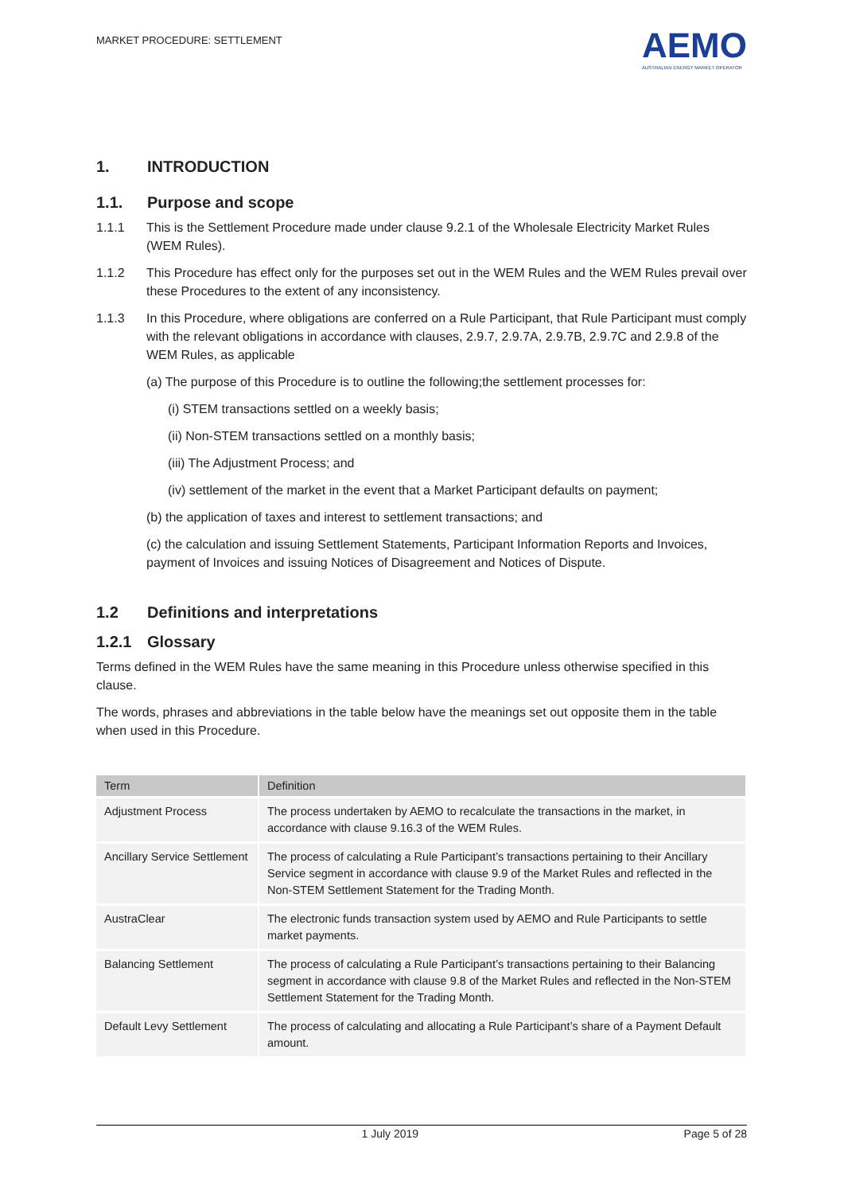MARKET PROCEDURE: SETTLEMENT
AEMO
AUSTRALIAN ENERGY MARKET OPERATOR
1. INTRODUCTION
1.1. Purpose and scope
1.1.1 This is the Settlement Procedure made under clause 9.2.1 of the Wholesale Electricity Market Rules (WEM Rules).
1.1.2 This Procedure has effect only for the purposes set out in the WEM Rules and the WEM Rules prevail over these Procedures to the extent of any inconsistency.
1.1.3 In this Procedure, where obligations are conferred on a Rule Participant, that Rule Participant must comply with the relevant obligations in accordance with clauses, 2.9.7, 2.9.7A, 2.9.7B, 2.9.7C and 2.9.8 of the WEM Rules, as applicable
(a) The purpose of this Procedure is to outline the following;the settlement processes for:
(i) STEM transactions settled on a weekly basis;
(ii) Non-STEM transactions settled on a monthly basis;
(iii) The Adjustment Process; and
(iv) settlement of the market in the event that a Market Participant defaults on payment;
(b) the application of taxes and interest to settlement transactions; and
(c) the calculation and issuing Settlement Statements, Participant Information Reports and Invoices, payment of Invoices and issuing Notices of Disagreement and Notices of Dispute.
1.2 Definitions and interpretations
1.2.1 Glossary
Terms defined in the WEM Rules have the same meaning in this Procedure unless otherwise specified in this clause.
The words, phrases and abbreviations in the table below have the meanings set out opposite them in the table when used in this Procedure.
| Term | Definition |
| --- | --- |
| Adjustment Process | The process undertaken by AEMO to recalculate the transactions in the market, in accordance with clause 9.16.3 of the WEM Rules. |
| Ancillary Service Settlement | The process of calculating a Rule Participant’s transactions pertaining to their Ancillary Service segment in accordance with clause 9.9 of the Market Rules and reflected in the Non-STEM Settlement Statement for the Trading Month. |
| AustraClear | The electronic funds transaction system used by AEMO and Rule Participants to settle market payments. |
| Balancing Settlement | The process of calculating a Rule Participant’s transactions pertaining to their Balancing segment in accordance with clause 9.8 of the Market Rules and reflected in the Non-STEM Settlement Statement for the Trading Month. |
| Default Levy Settlement | The process of calculating and allocating a Rule Participant’s share of a Payment Default amount. |
1 July 2019 Page 5 of 28